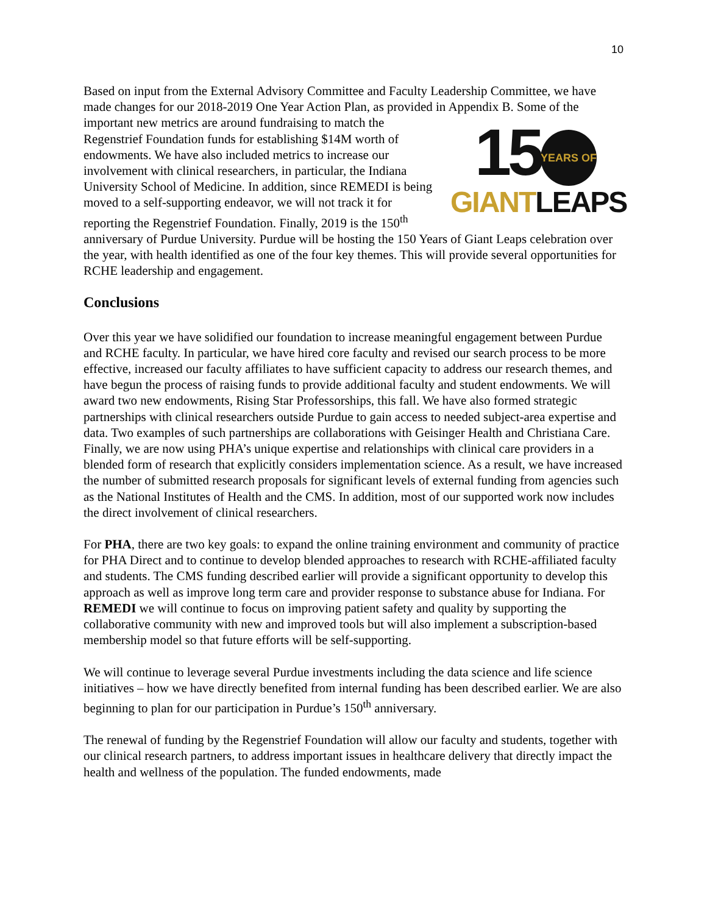10
Based on input from the External Advisory Committee and Faculty Leadership Committee, we have made changes for our 2018-2019 One Year Action Plan, as provided in Appendix B. Some 15 YEARS OF
GIANT LEAPS of the important new metrics are around fundraising to match the Regenstrief Foundation funds for establishing $14M worth of endowments. We have also included metrics to increase our involvement with clinical researchers, in particular, the Indiana University School of Medicine. In addition, since REMEDI is being moved to a self-supporting endeavor, we will not track it for reporting the Regenstrief Foundation. Finally, 2019 is the 150<sup>th</sup> anniversary of Purdue University. Purdue will be hosting the 150 Years of Giant Leaps celebration over the year, with health identified as one of the four key themes. This will provide several opportunities for RCHE leadership and engagement.
Conclusions
Over this year we have solidified our foundation to increase meaningful engagement between Purdue and RCHE faculty. In particular, we have hired core faculty and revised our search process to be more effective, increased our faculty affiliates to have sufficient capacity to address our research themes, and have begun the process of raising funds to provide additional faculty and student endowments. We will award two new endowments, Rising Star Professorships, this fall. We have also formed strategic partnerships with clinical researchers outside Purdue to gain access to needed subject-area expertise and data. Two examples of such partnerships are collaborations with Geisinger Health and Christiana Care. Finally, we are now using PHA’s unique expertise and relationships with clinical care providers in a blended form of research that explicitly considers implementation science. As a result, we have increased the number of submitted research proposals for significant levels of external funding from agencies such as the National Institutes of Health and the CMS. In addition, most of our supported work now includes the direct involvement of clinical researchers.
For PHA, there are two key goals: to expand the online training environment and community of practice for PHA Direct and to continue to develop blended approaches to research with RCHE-affiliated faculty and students. The CMS funding described earlier will provide a significant opportunity to develop this approach as well as improve long term care and provider response to substance abuse for Indiana. For REMEDI we will continue to focus on improving patient safety and quality by supporting the collaborative community with new and improved tools but will also implement a subscription-based membership model so that future efforts will be self-supporting.
We will continue to leverage several Purdue investments including the data science and life science initiatives – how we have directly benefited from internal funding has been described earlier. We are also beginning to plan for our participation in Purdue’s 150<sup>th</sup> anniversary.
The renewal of funding by the Regenstrief Foundation will allow our faculty and students, together with our clinical research partners, to address important issues in healthcare delivery that directly impact the health and wellness of the population. The funded endowments, made